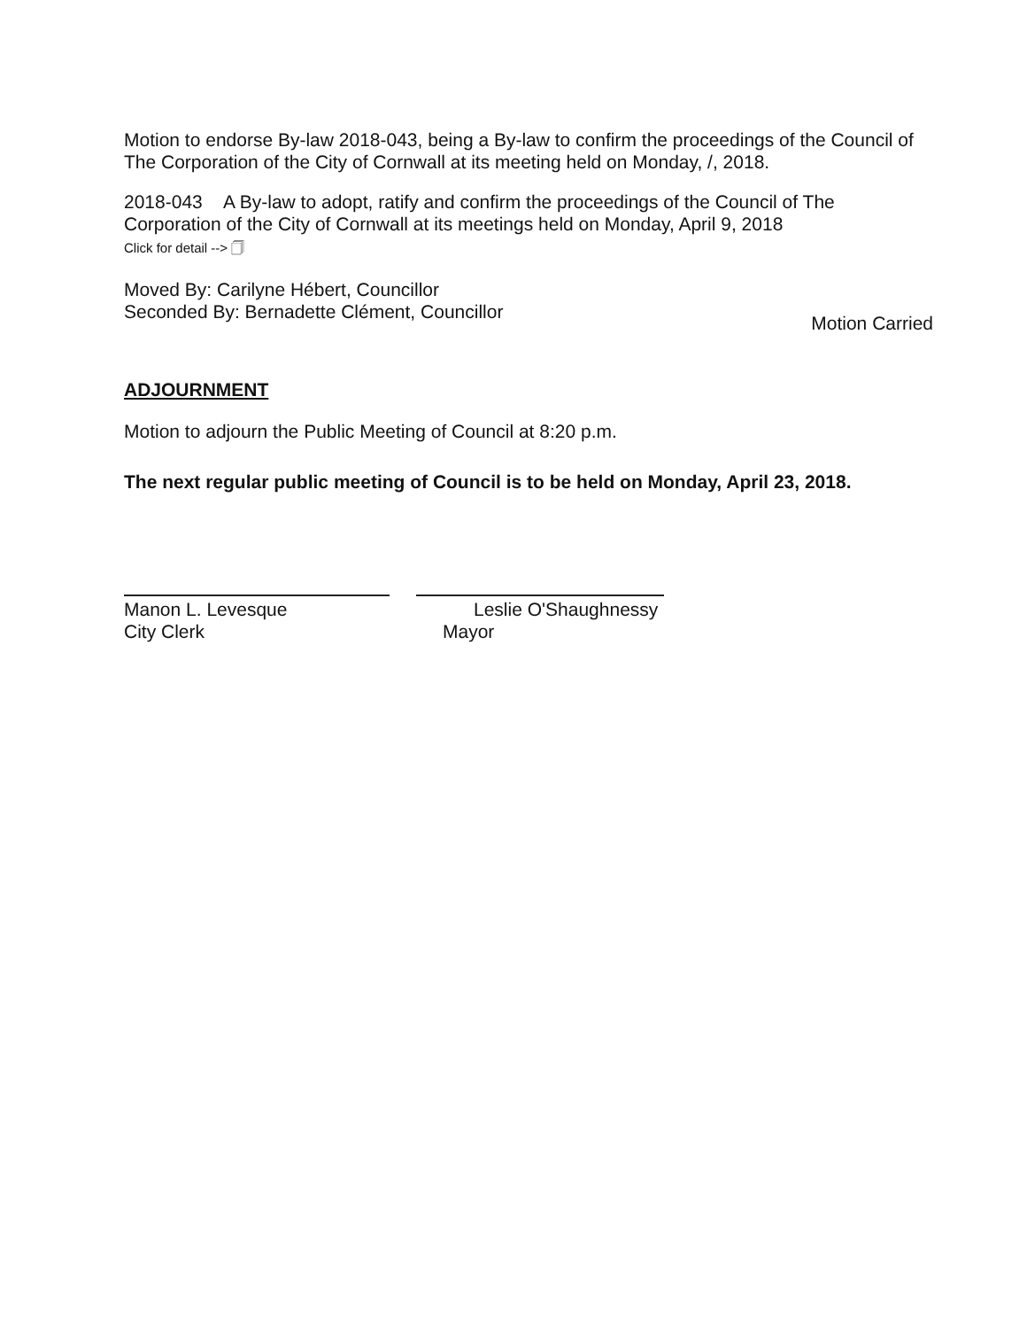Motion to endorse By-law 2018-043, being a By-law to confirm the proceedings of the Council of The Corporation of the City of Cornwall at its meeting held on Monday, /, 2018.
2018-043 A By-law to adopt, ratify and confirm the proceedings of the Council of The Corporation of the City of Cornwall at its meetings held on Monday, April 9, 2018
Click for detail --> 🗍
Moved By: Carilyne Hébert, Councillor
Seconded By: Bernadette Clément, Councillor
Motion Carried
ADJOURNMENT
Motion to adjourn the Public Meeting of Council at 8:20 p.m.
The next regular public meeting of Council is to be held on Monday, April 23, 2018.
Manon L. Levesque
City Clerk
Leslie O'Shaughnessy
Mayor